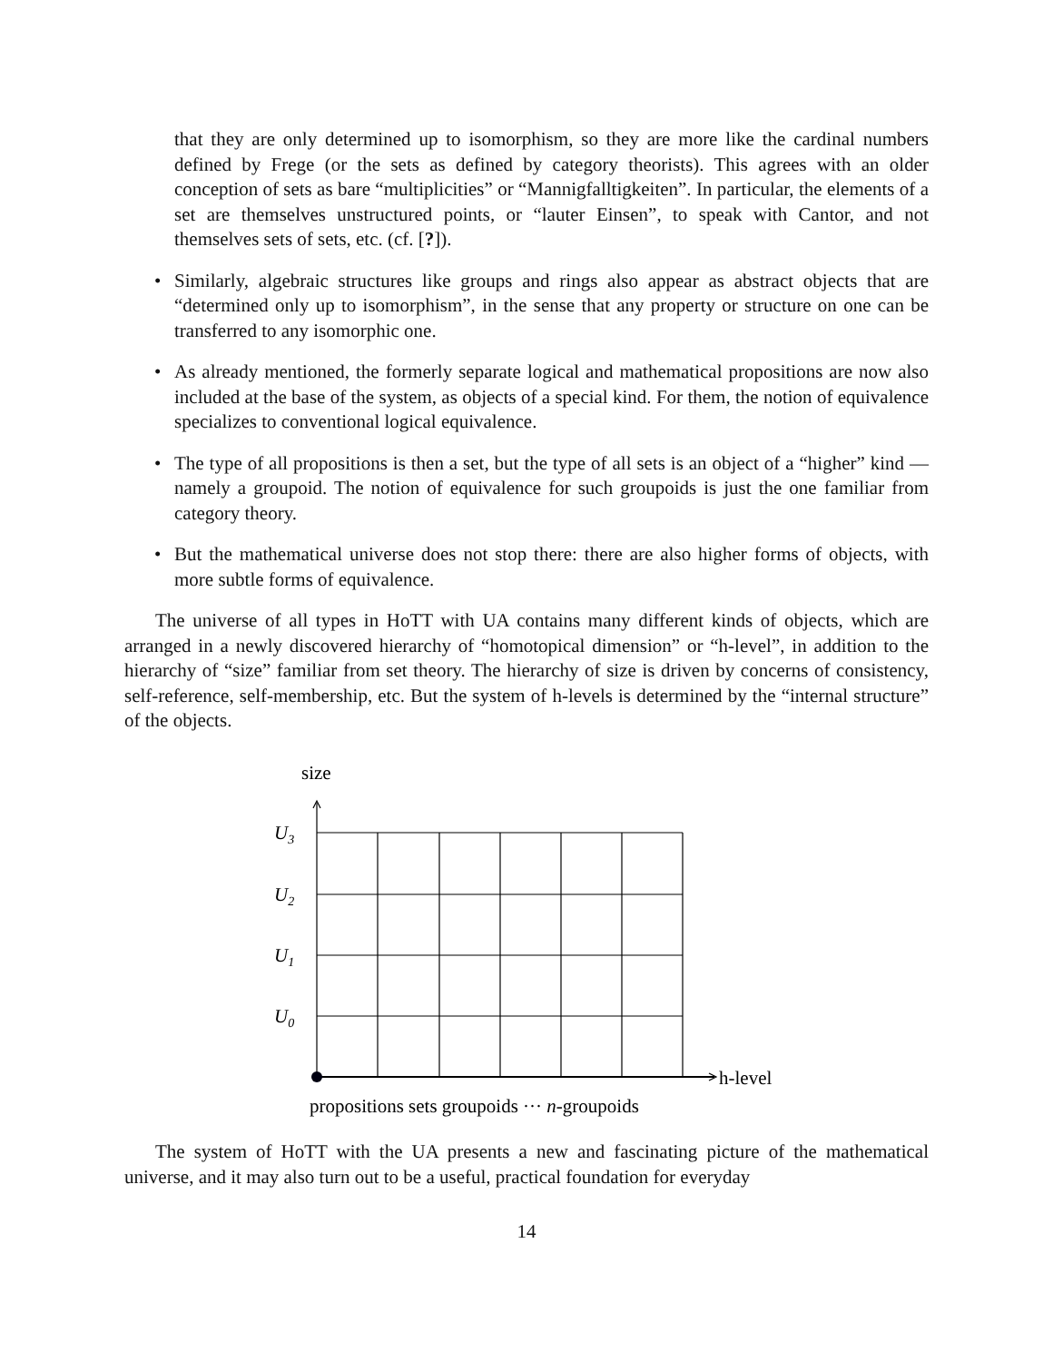that they are only determined up to isomorphism, so they are more like the cardinal numbers defined by Frege (or the sets as defined by category theorists). This agrees with an older conception of sets as bare “multiplicities” or “Mannigfalltigkeiten”. In particular, the elements of a set are themselves unstructured points, or “lauter Einsen”, to speak with Cantor, and not themselves sets of sets, etc. (cf. [?]).
• Similarly, algebraic structures like groups and rings also appear as abstract objects that are “determined only up to isomorphism”, in the sense that any property or structure on one can be transferred to any isomorphic one.
• As already mentioned, the formerly separate logical and mathematical propositions are now also included at the base of the system, as objects of a special kind. For them, the notion of equivalence specializes to conventional logical equivalence.
• The type of all propositions is then a set, but the type of all sets is an object of a “higher” kind — namely a groupoid. The notion of equivalence for such groupoids is just the one familiar from category theory.
• But the mathematical universe does not stop there: there are also higher forms of objects, with more subtle forms of equivalence.
The universe of all types in HoTT with UA contains many different kinds of objects, which are arranged in a newly discovered hierarchy of “homotopical dimension” or “h-level”, in addition to the hierarchy of “size” familiar from set theory. The hierarchy of size is driven by concerns of consistency, self-reference, self-membership, etc. But the system of h-levels is determined by the “internal structure” of the objects.
size
U3
U2
U1
U0
h-level
propositions sets groupoids ··· n-groupoids
The system of HoTT with the UA presents a new and fascinating picture of the mathematical universe, and it may also turn out to be a useful, practical foundation for everyday
14